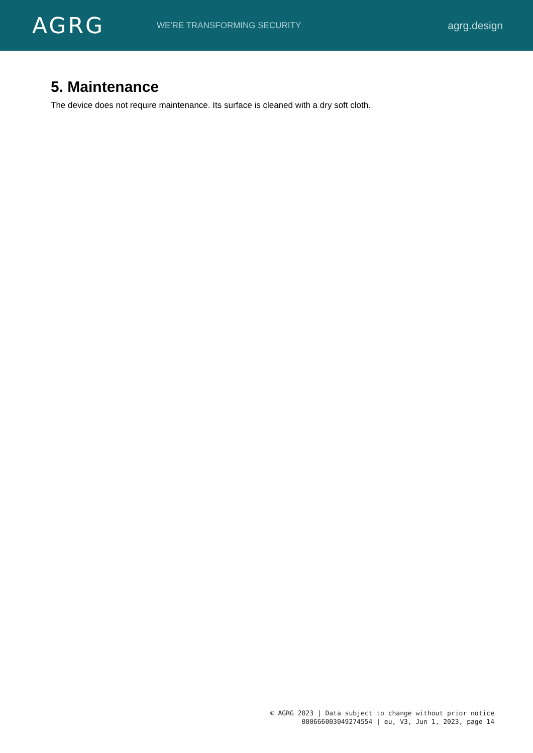AGRG
WE'RE TRANSFORMING SECURITY
agrg.design
5. Maintenance
The device does not require maintenance. Its surface is cleaned with a dry soft cloth.
© AGRG 2023 | Data subject to change without prior notice
000666003049274554 | eu, V3, Jun 1, 2023, page 14